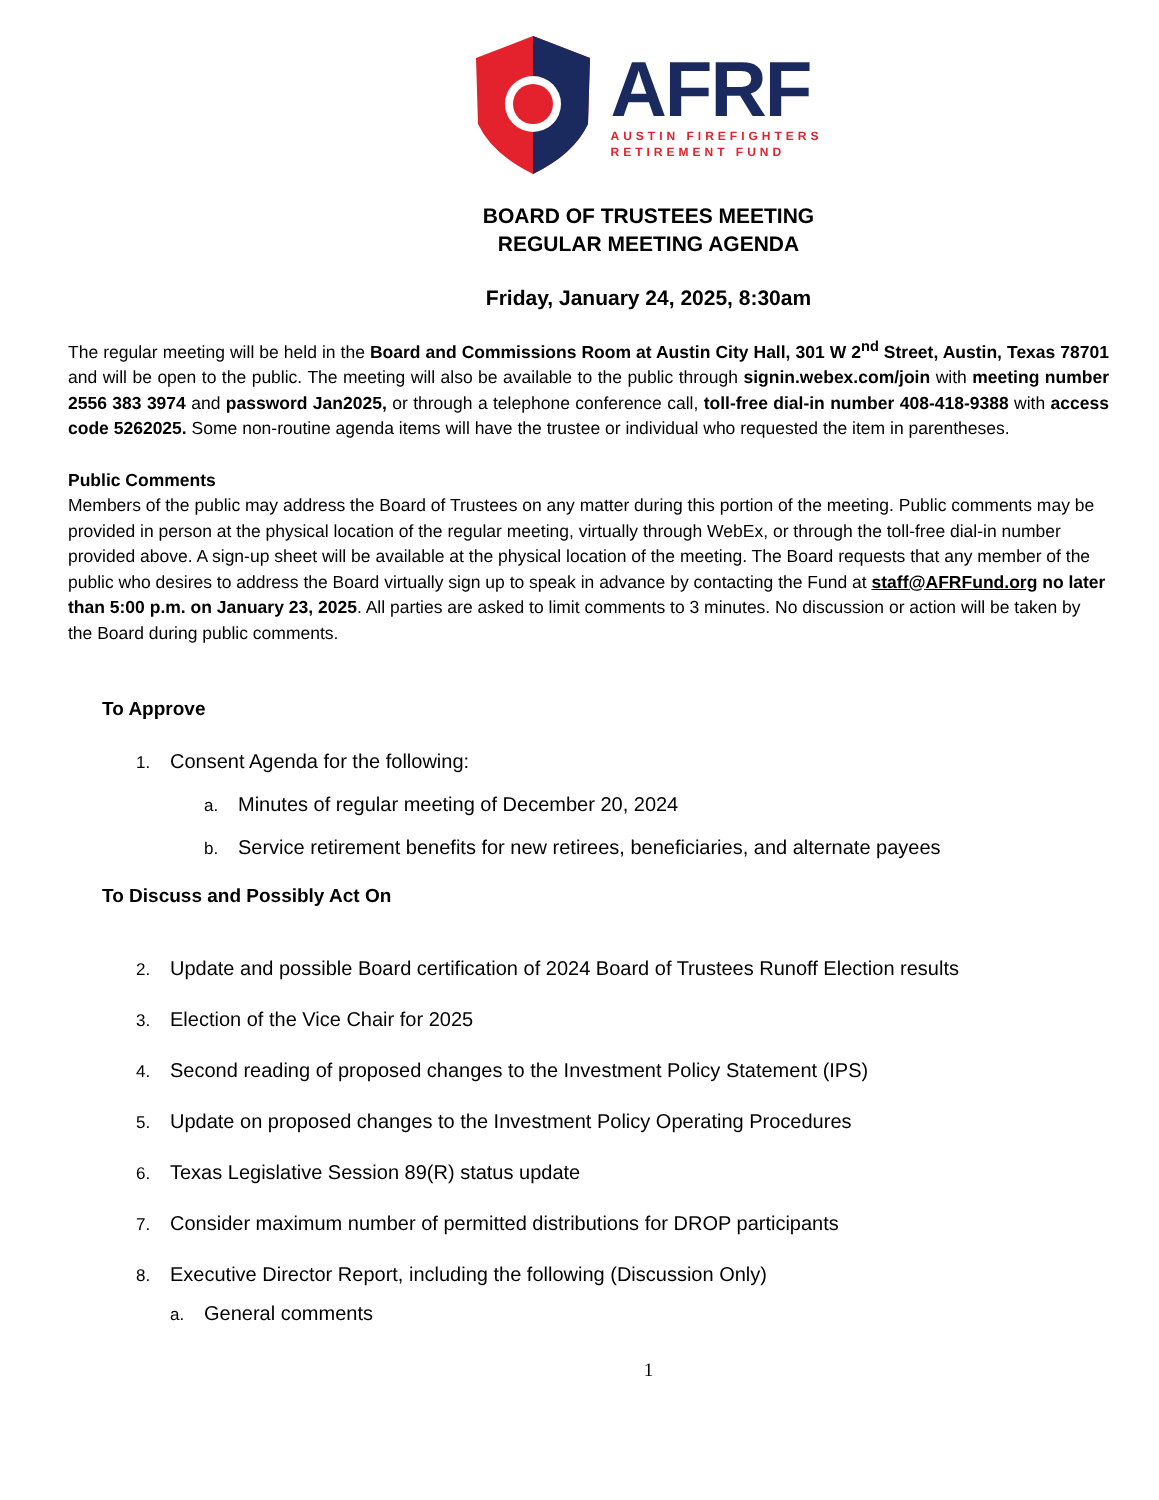AFRF
AUSTIN FIREFIGHTERS
RETIREMENT FUND
BOARD OF TRUSTEES MEETING
REGULAR MEETING AGENDA
Friday, January 24, 2025, 8:30am
The regular meeting will be held in the Board and Commissions Room at Austin City Hall, 301 W 2<sup>nd</sup> Street, Austin, Texas 78701 and will be open to the public. The meeting will also be available to the public through signin.webex.com/join with meeting number 2556 383 3974 and password Jan2025, or through a telephone conference call, toll-free dial-in number 408-418-9388 with access code 5262025. Some non-routine agenda items will have the trustee or individual who requested the item in parentheses.
Public Comments
Members of the public may address the Board of Trustees on any matter during this portion of the meeting. Public comments may be provided in person at the physical location of the regular meeting, virtually through WebEx, or through the toll-free dial-in number provided above. A sign-up sheet will be available at the physical location of the meeting. The Board requests that any member of the public who desires to address the Board virtually sign up to speak in advance by contacting the Fund at staff@AFRFund.org no later than 5:00 p.m. on January 23, 2025. All parties are asked to limit comments to 3 minutes. No discussion or action will be taken by the Board during public comments.
To Approve
1. Consent Agenda for the following:
a. Minutes of regular meeting of December 20, 2024
b. Service retirement benefits for new retirees, beneficiaries, and alternate payees
To Discuss and Possibly Act On
2. Update and possible Board certification of 2024 Board of Trustees Runoff Election results
3. Election of the Vice Chair for 2025
4. Second reading of proposed changes to the Investment Policy Statement (IPS)
5. Update on proposed changes to the Investment Policy Operating Procedures
6. Texas Legislative Session 89(R) status update
7. Consider maximum number of permitted distributions for DROP participants
8. Executive Director Report, including the following (Discussion Only)
a. General comments
1